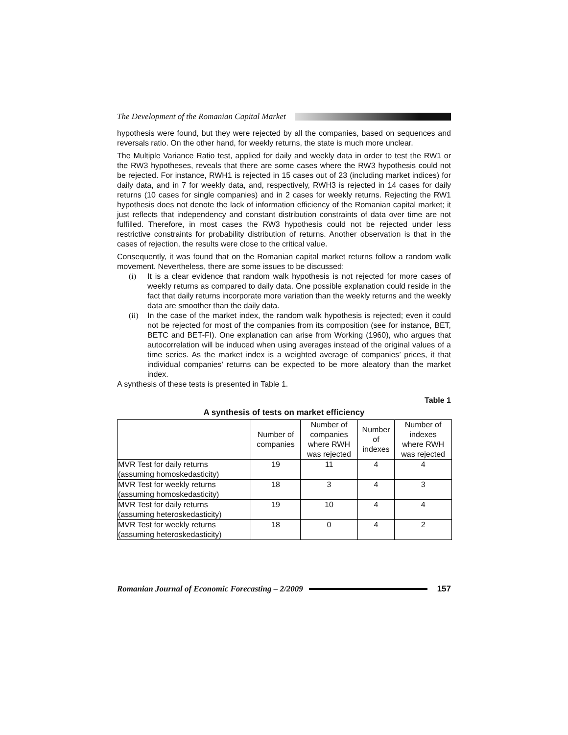The Development of the Romanian Capital Market
hypothesis were found, but they were rejected by all the companies, based on sequences and reversals ratio. On the other hand, for weekly returns, the state is much more unclear.
The Multiple Variance Ratio test, applied for daily and weekly data in order to test the RW1 or the RW3 hypotheses, reveals that there are some cases where the RW3 hypothesis could not be rejected. For instance, RWH1 is rejected in 15 cases out of 23 (including market indices) for daily data, and in 7 for weekly data, and, respectively, RWH3 is rejected in 14 cases for daily returns (10 cases for single companies) and in 2 cases for weekly returns. Rejecting the RW1 hypothesis does not denote the lack of information efficiency of the Romanian capital market; it just reflects that independency and constant distribution constraints of data over time are not fulfilled. Therefore, in most cases the RW3 hypothesis could not be rejected under less restrictive constraints for probability distribution of returns. Another observation is that in the cases of rejection, the results were close to the critical value.
Consequently, it was found that on the Romanian capital market returns follow a random walk movement. Nevertheless, there are some issues to be discussed:
(i) It is a clear evidence that random walk hypothesis is not rejected for more cases of weekly returns as compared to daily data. One possible explanation could reside in the fact that daily returns incorporate more variation than the weekly returns and the weekly data are smoother than the daily data.
(ii) In the case of the market index, the random walk hypothesis is rejected; even it could not be rejected for most of the companies from its composition (see for instance, BET, BETC and BET-FI). One explanation can arise from Working (1960), who argues that autocorrelation will be induced when using averages instead of the original values of a time series. As the market index is a weighted average of companies’ prices, it that individual companies’ returns can be expected to be more aleatory than the market index.
A synthesis of these tests is presented in Table 1.
Table 1
A synthesis of tests on market efficiency
| | Number of companies | Number of companies where RWH was rejected | Number of indexes | Number of indexes where RWH was rejected |
| --- | --- | --- | --- | --- |
| MVR Test for daily returns (assuming homoskedasticity) | 19 | 11 | 4 | 4 |
| MVR Test for weekly returns (assuming homoskedasticity) | 18 | 3 | 4 | 3 |
| MVR Test for daily returns (assuming heteroskedasticity) | 19 | 10 | 4 | 4 |
| MVR Test for weekly returns (assuming heteroskedasticity) | 18 | 0 | 4 | 2 |
Romanian Journal of Economic Forecasting – 2/2009
157